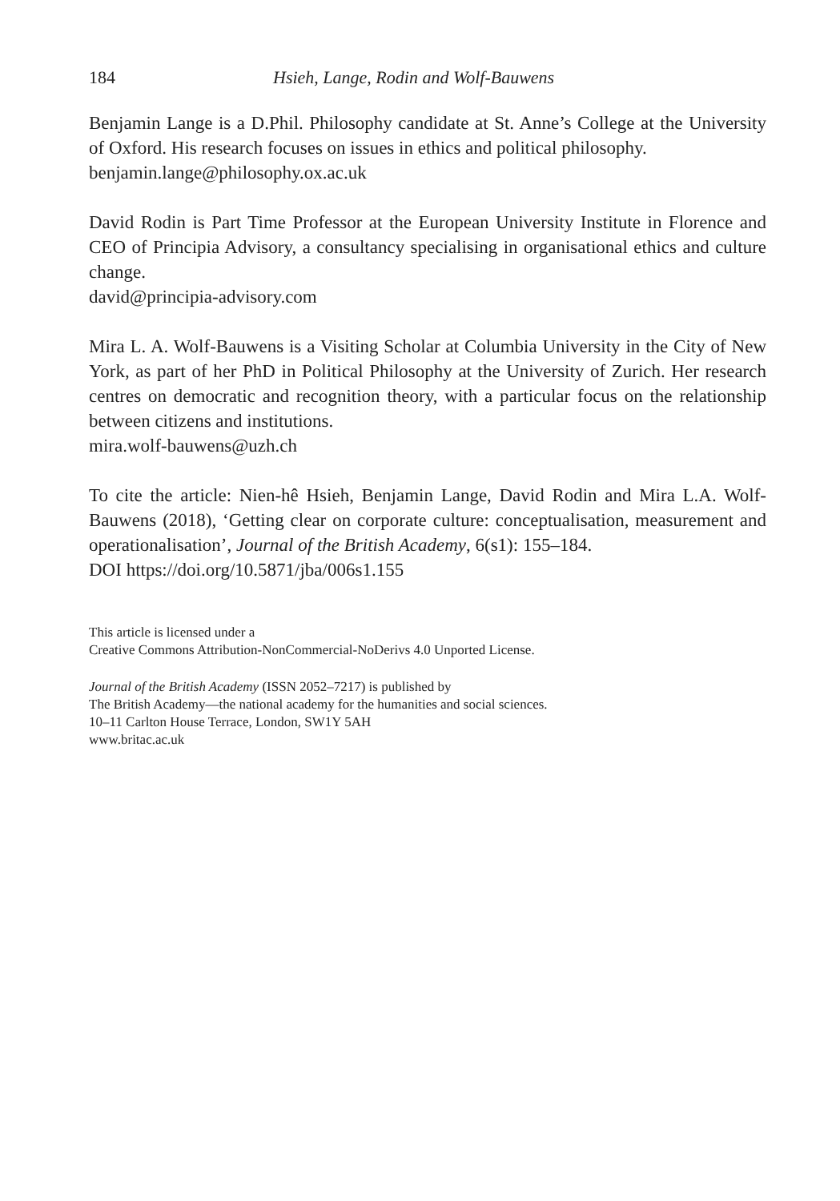184 Hsieh, Lange, Rodin and Wolf-Bauwens
Benjamin Lange is a D.Phil. Philosophy candidate at St. Anne’s College at the University of Oxford. His research focuses on issues in ethics and political philosophy.
benjamin.lange@philosophy.ox.ac.uk
David Rodin is Part Time Professor at the European University Institute in Florence and CEO of Principia Advisory, a consultancy specialising in organisational ethics and culture change.
david@principia-advisory.com
Mira L. A. Wolf-Bauwens is a Visiting Scholar at Columbia University in the City of New York, as part of her PhD in Political Philosophy at the University of Zurich. Her research centres on democratic and recognition theory, with a particular focus on the relationship between citizens and institutions.
mira.wolf-bauwens@uzh.ch
To cite the article: Nien-hê Hsieh, Benjamin Lange, David Rodin and Mira L.A. Wolf-Bauwens (2018), ‘Getting clear on corporate culture: conceptualisation, measurement and operationalisation’, Journal of the British Academy, 6(s1): 155–184.
DOI https://doi.org/10.5871/jba/006s1.155
This article is licensed under a
Creative Commons Attribution-NonCommercial-NoDerivs 4.0 Unported License.
Journal of the British Academy (ISSN 2052–7217) is published by
The British Academy—the national academy for the humanities and social sciences.
10–11 Carlton House Terrace, London, SW1Y 5AH
www.britac.ac.uk